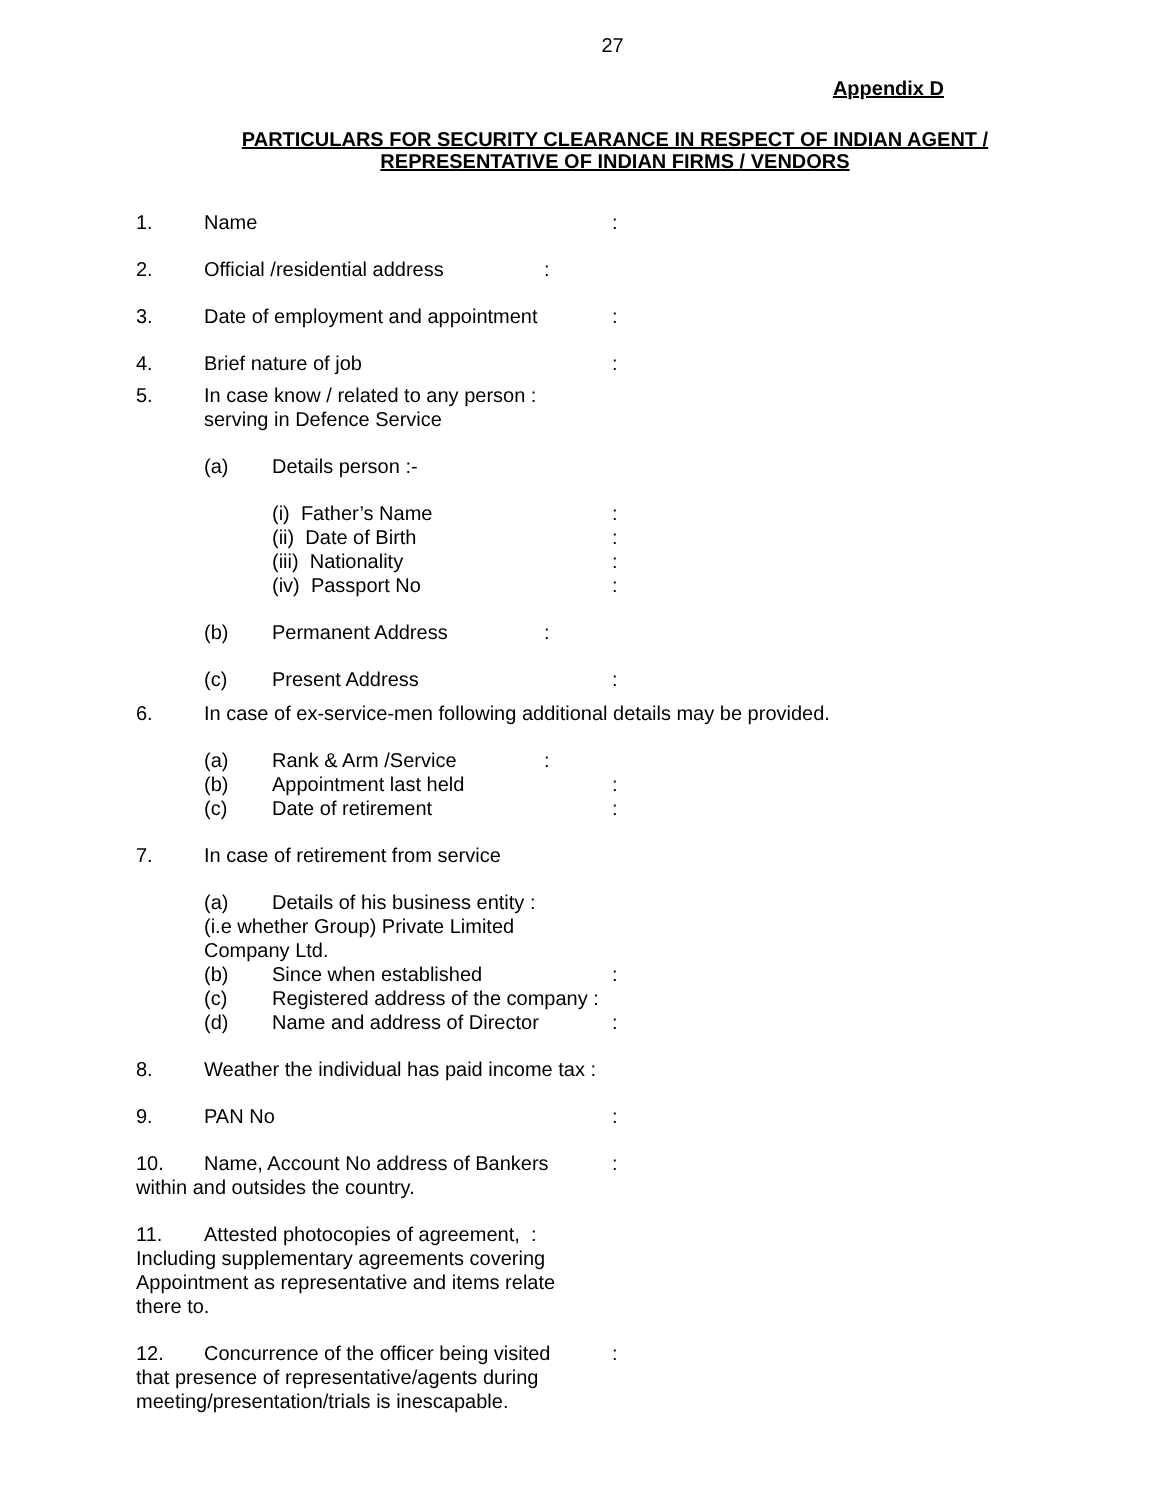27
Appendix D
PARTICULARS FOR SECURITY CLEARANCE IN RESPECT OF INDIAN AGENT / REPRESENTATIVE OF INDIAN FIRMS / VENDORS
1. Name:
2. Official /residential address:
3. Date of employment and appointment:
4. Brief nature of job:
5. In case know / related to any person :
serving in Defence Service
(a) Details person :-
(i) Father’s Name:
(ii) Date of Birth:
(iii) Nationality:
(iv) Passport No:
(b) Permanent Address:
(c) Present Address:
6. In case of ex-service-men following additional details may be provided.
(a) Rank & Arm /Service:
(b) Appointment last held:
(c) Date of retirement:
7. In case of retirement from service
(a) Details of his business entity :
(i.e whether Group) Private Limited
Company Ltd.
(b) Since when established:
(c) Registered address of the company :
(d) Name and address of Director:
8. Weather the individual has paid income tax :
9. PAN No:
10. Name, Account No address of Bankers:
within and outsides the country.
11. Attested photocopies of agreement, :
Including supplementary agreements covering
Appointment as representative and items relate
there to.
12. Concurrence of the officer being visited:
that presence of representative/agents during
meeting/presentation/trials is inescapable.